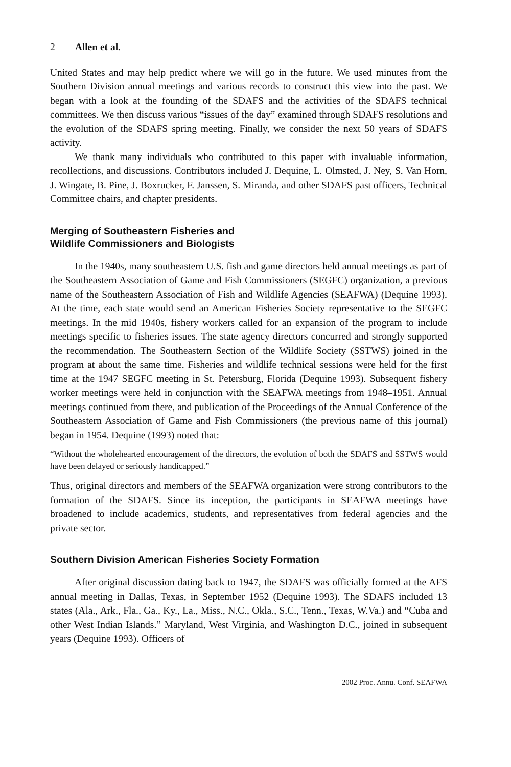2 Allen et al.
United States and may help predict where we will go in the future. We used minutes from the Southern Division annual meetings and various records to construct this view into the past. We began with a look at the founding of the SDAFS and the activities of the SDAFS technical committees. We then discuss various “issues of the day” examined through SDAFS resolutions and the evolution of the SDAFS spring meeting. Finally, we consider the next 50 years of SDAFS activity.
We thank many individuals who contributed to this paper with invaluable information, recollections, and discussions. Contributors included J. Dequine, L. Olmsted, J. Ney, S. Van Horn, J. Wingate, B. Pine, J. Boxrucker, F. Janssen, S. Miranda, and other SDAFS past officers, Technical Committee chairs, and chapter presidents.
Merging of Southeastern Fisheries and
Wildlife Commissioners and Biologists
In the 1940s, many southeastern U.S. fish and game directors held annual meetings as part of the Southeastern Association of Game and Fish Commissioners (SEGFC) organization, a previous name of the Southeastern Association of Fish and Wildlife Agencies (SEAFWA) (Dequine 1993). At the time, each state would send an American Fisheries Society representative to the SEGFC meetings. In the mid 1940s, fishery workers called for an expansion of the program to include meetings specific to fisheries issues. The state agency directors concurred and strongly supported the recommendation. The Southeastern Section of the Wildlife Society (SSTWS) joined in the program at about the same time. Fisheries and wildlife technical sessions were held for the first time at the 1947 SEGFC meeting in St. Petersburg, Florida (Dequine 1993). Subsequent fishery worker meetings were held in conjunction with the SEAFWA meetings from 1948–1951. Annual meetings continued from there, and publication of the Proceedings of the Annual Conference of the Southeastern Association of Game and Fish Commissioners (the previous name of this journal) began in 1954. Dequine (1993) noted that:
“Without the wholehearted encouragement of the directors, the evolution of both the SDAFS and SSTWS would have been delayed or seriously handicapped.”
Thus, original directors and members of the SEAFWA organization were strong contributors to the formation of the SDAFS. Since its inception, the participants in SEAFWA meetings have broadened to include academics, students, and representatives from federal agencies and the private sector.
Southern Division American Fisheries Society Formation
After original discussion dating back to 1947, the SDAFS was officially formed at the AFS annual meeting in Dallas, Texas, in September 1952 (Dequine 1993). The SDAFS included 13 states (Ala., Ark., Fla., Ga., Ky., La., Miss., N.C., Okla., S.C., Tenn., Texas, W.Va.) and “Cuba and other West Indian Islands.” Maryland, West Virginia, and Washington D.C., joined in subsequent years (Dequine 1993). Officers of
2002 Proc. Annu. Conf. SEAFWA